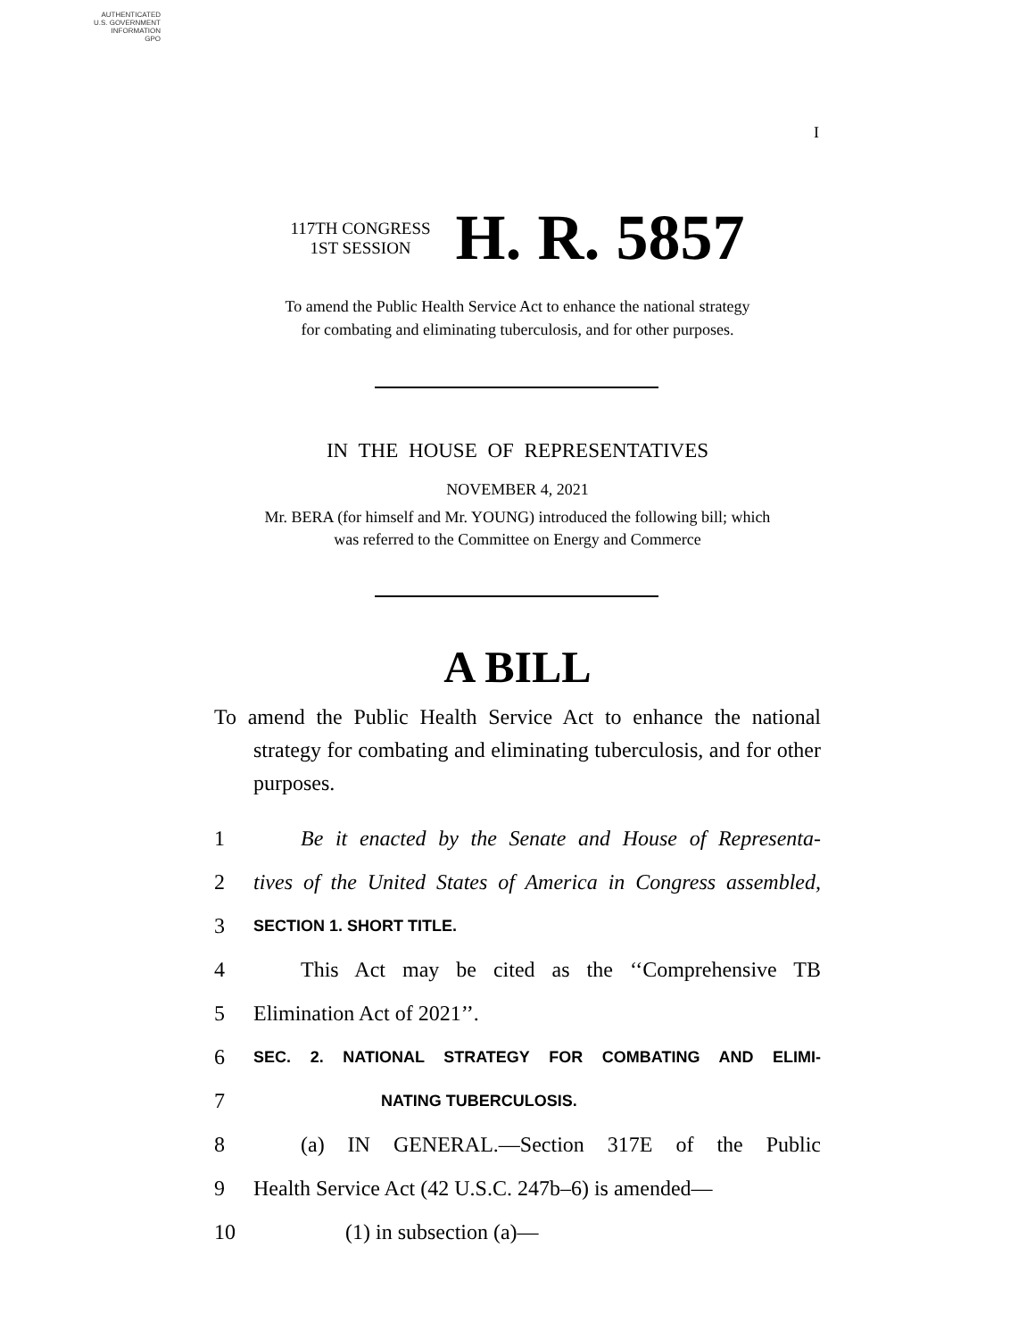AUTHENTICATED
U.S. GOVERNMENT
INFORMATION
GPO
I
117TH CONGRESS
1ST SESSION H. R. 5857
To amend the Public Health Service Act to enhance the national strategy
for combating and eliminating tuberculosis, and for other purposes.
IN THE HOUSE OF REPRESENTATIVES
NOVEMBER 4, 2021
Mr. BERA (for himself and Mr. YOUNG) introduced the following bill; which
was referred to the Committee on Energy and Commerce
A BILL
To amend the Public Health Service Act to enhance the national strategy for combating and eliminating tuberculosis, and for other purposes.
1 Be it enacted by the Senate and House of Representa-
2 tives of the United States of America in Congress assembled,
3 SECTION 1. SHORT TITLE.
4 This Act may be cited as the ‘‘Comprehensive TB
5 Elimination Act of 2021’’.
6 SEC. 2. NATIONAL STRATEGY FOR COMBATING AND ELIMI-
7 NATING TUBERCULOSIS.
8 (a) IN GENERAL.—Section 317E of the Public
9 Health Service Act (42 U.S.C. 247b–6) is amended—
10 (1) in subsection (a)—